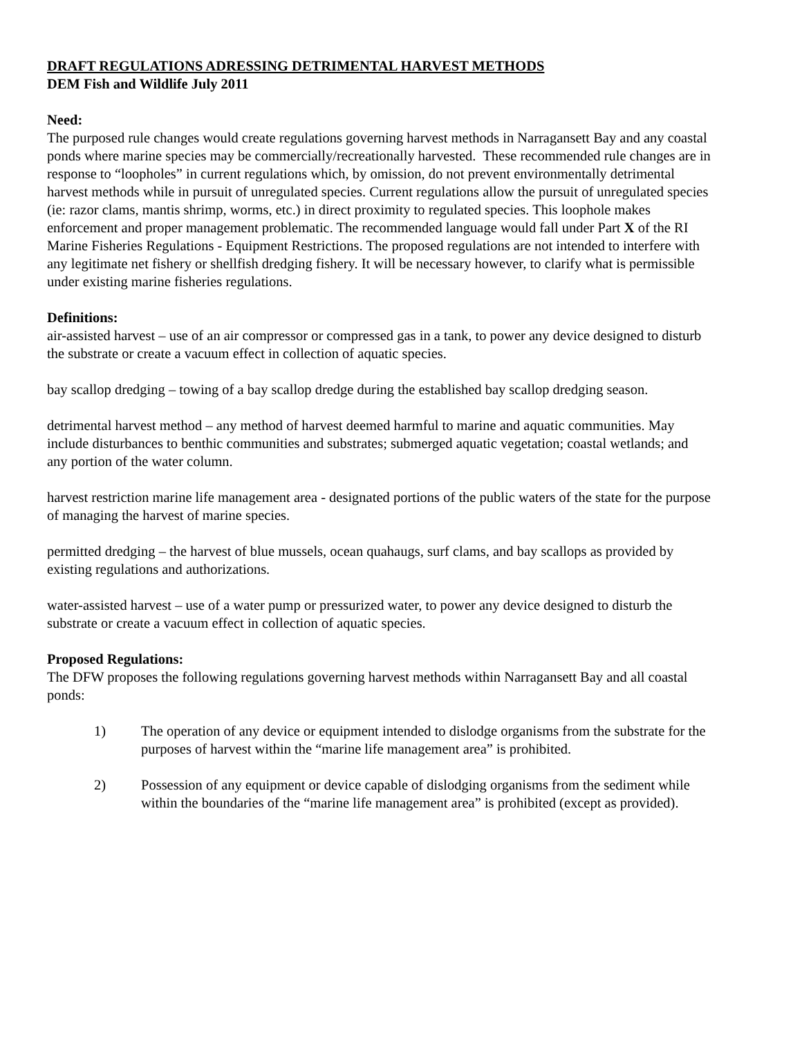DRAFT REGULATIONS ADRESSING DETRIMENTAL HARVEST METHODS
DEM Fish and Wildlife July 2011
Need:
The purposed rule changes would create regulations governing harvest methods in Narragansett Bay and any coastal ponds where marine species may be commercially/recreationally harvested. These recommended rule changes are in response to “loopholes” in current regulations which, by omission, do not prevent environmentally detrimental harvest methods while in pursuit of unregulated species. Current regulations allow the pursuit of unregulated species (ie: razor clams, mantis shrimp, worms, etc.) in direct proximity to regulated species. This loophole makes enforcement and proper management problematic. The recommended language would fall under Part X of the RI Marine Fisheries Regulations - Equipment Restrictions. The proposed regulations are not intended to interfere with any legitimate net fishery or shellfish dredging fishery. It will be necessary however, to clarify what is permissible under existing marine fisheries regulations.
Definitions:
air-assisted harvest – use of an air compressor or compressed gas in a tank, to power any device designed to disturb the substrate or create a vacuum effect in collection of aquatic species.
bay scallop dredging – towing of a bay scallop dredge during the established bay scallop dredging season.
detrimental harvest method – any method of harvest deemed harmful to marine and aquatic communities. May include disturbances to benthic communities and substrates; submerged aquatic vegetation; coastal wetlands; and any portion of the water column.
harvest restriction marine life management area - designated portions of the public waters of the state for the purpose of managing the harvest of marine species.
permitted dredging – the harvest of blue mussels, ocean quahaugs, surf clams, and bay scallops as provided by existing regulations and authorizations.
water-assisted harvest – use of a water pump or pressurized water, to power any device designed to disturb the substrate or create a vacuum effect in collection of aquatic species.
Proposed Regulations:
The DFW proposes the following regulations governing harvest methods within Narragansett Bay and all coastal ponds:
1) The operation of any device or equipment intended to dislodge organisms from the substrate for the purposes of harvest within the “marine life management area” is prohibited.
2) Possession of any equipment or device capable of dislodging organisms from the sediment while within the boundaries of the “marine life management area” is prohibited (except as provided).